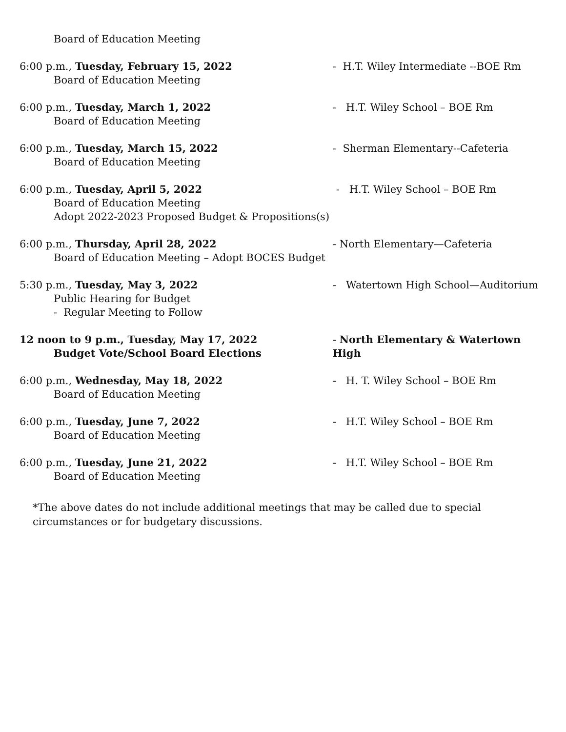Board of Education Meeting
6:00 p.m., Tuesday, February 15, 2022
Board of Education Meeting
- H.T. Wiley Intermediate --BOE Rm
6:00 p.m., Tuesday, March 1, 2022
Board of Education Meeting
- H.T. Wiley School – BOE Rm
6:00 p.m., Tuesday, March 15, 2022
Board of Education Meeting
- Sherman Elementary--Cafeteria
6:00 p.m., Tuesday, April 5, 2022
Board of Education Meeting
Adopt 2022-2023 Proposed Budget & Propositions(s)
- H.T. Wiley School – BOE Rm
6:00 p.m., Thursday, April 28, 2022
Board of Education Meeting – Adopt BOCES Budget
- North Elementary—Cafeteria
5:30 p.m., Tuesday, May 3, 2022
Public Hearing for Budget
- Regular Meeting to Follow
- Watertown High School—Auditorium
12 noon to 9 p.m., Tuesday, May 17, 2022
Budget Vote/School Board Elections
- North Elementary & Watertown High
6:00 p.m., Wednesday, May 18, 2022
Board of Education Meeting
- H. T. Wiley School – BOE Rm
6:00 p.m., Tuesday, June 7, 2022
Board of Education Meeting
- H.T. Wiley School – BOE Rm
6:00 p.m., Tuesday, June 21, 2022
Board of Education Meeting
- H.T. Wiley School – BOE Rm
*The above dates do not include additional meetings that may be called due to special circumstances or for budgetary discussions.